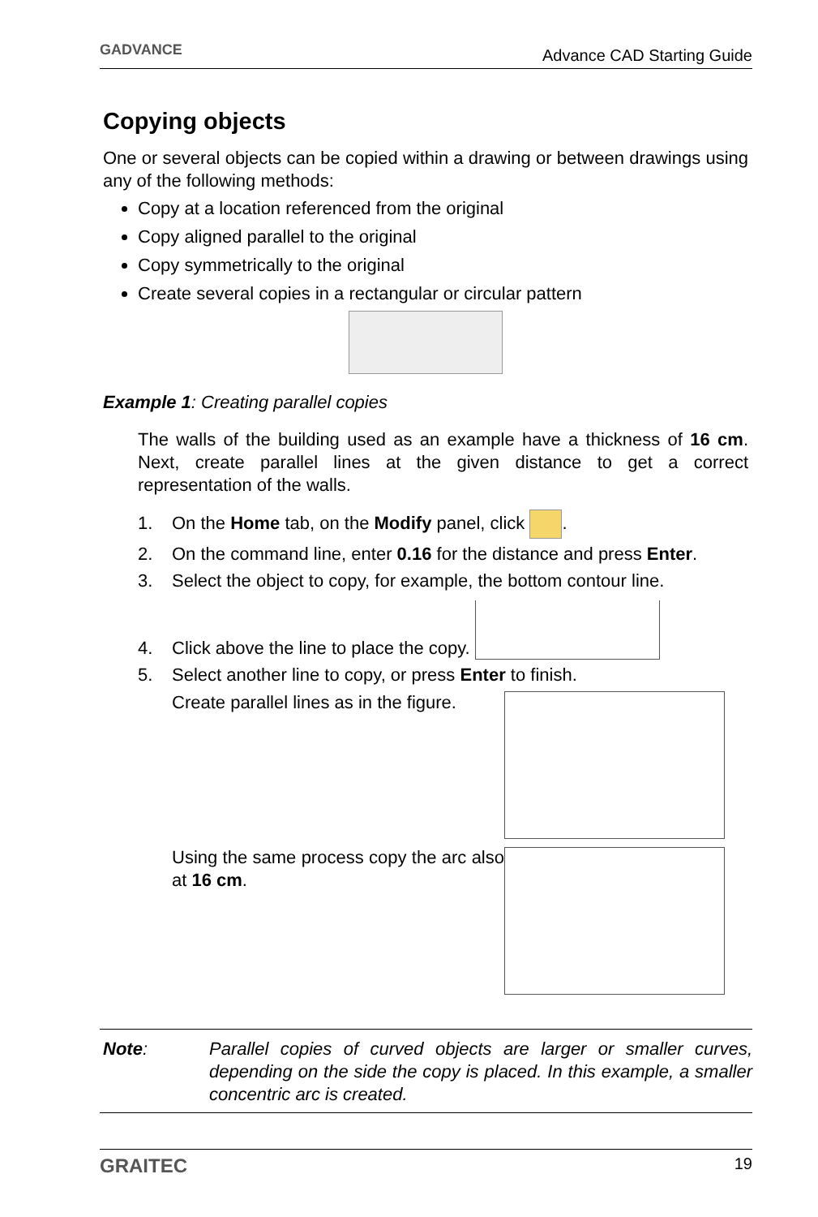GADVANCE Advance CAD Starting Guide
Copying objects
One or several objects can be copied within a drawing or between drawings using any of the following methods:
Copy at a location referenced from the original
Copy aligned parallel to the original
Copy symmetrically to the original
Create several copies in a rectangular or circular pattern
Example 1: Creating parallel copies
The walls of the building used as an example have a thickness of 16 cm. Next, create parallel lines at the given distance to get a correct representation of the walls.
1. On the Home tab, on the Modify panel, click .
2. On the command line, enter 0.16 for the distance and press Enter.
3. Select the object to copy, for example, the bottom contour line.
4. Click above the line to place the copy.
5. Select another line to copy, or press Enter to finish.
Create parallel lines as in the figure.
Using the same process copy the arc also at 16 cm.
Note: Parallel copies of curved objects are larger or smaller curves, depending on the side the copy is placed. In this example, a smaller concentric arc is created.
GRAITEC 19